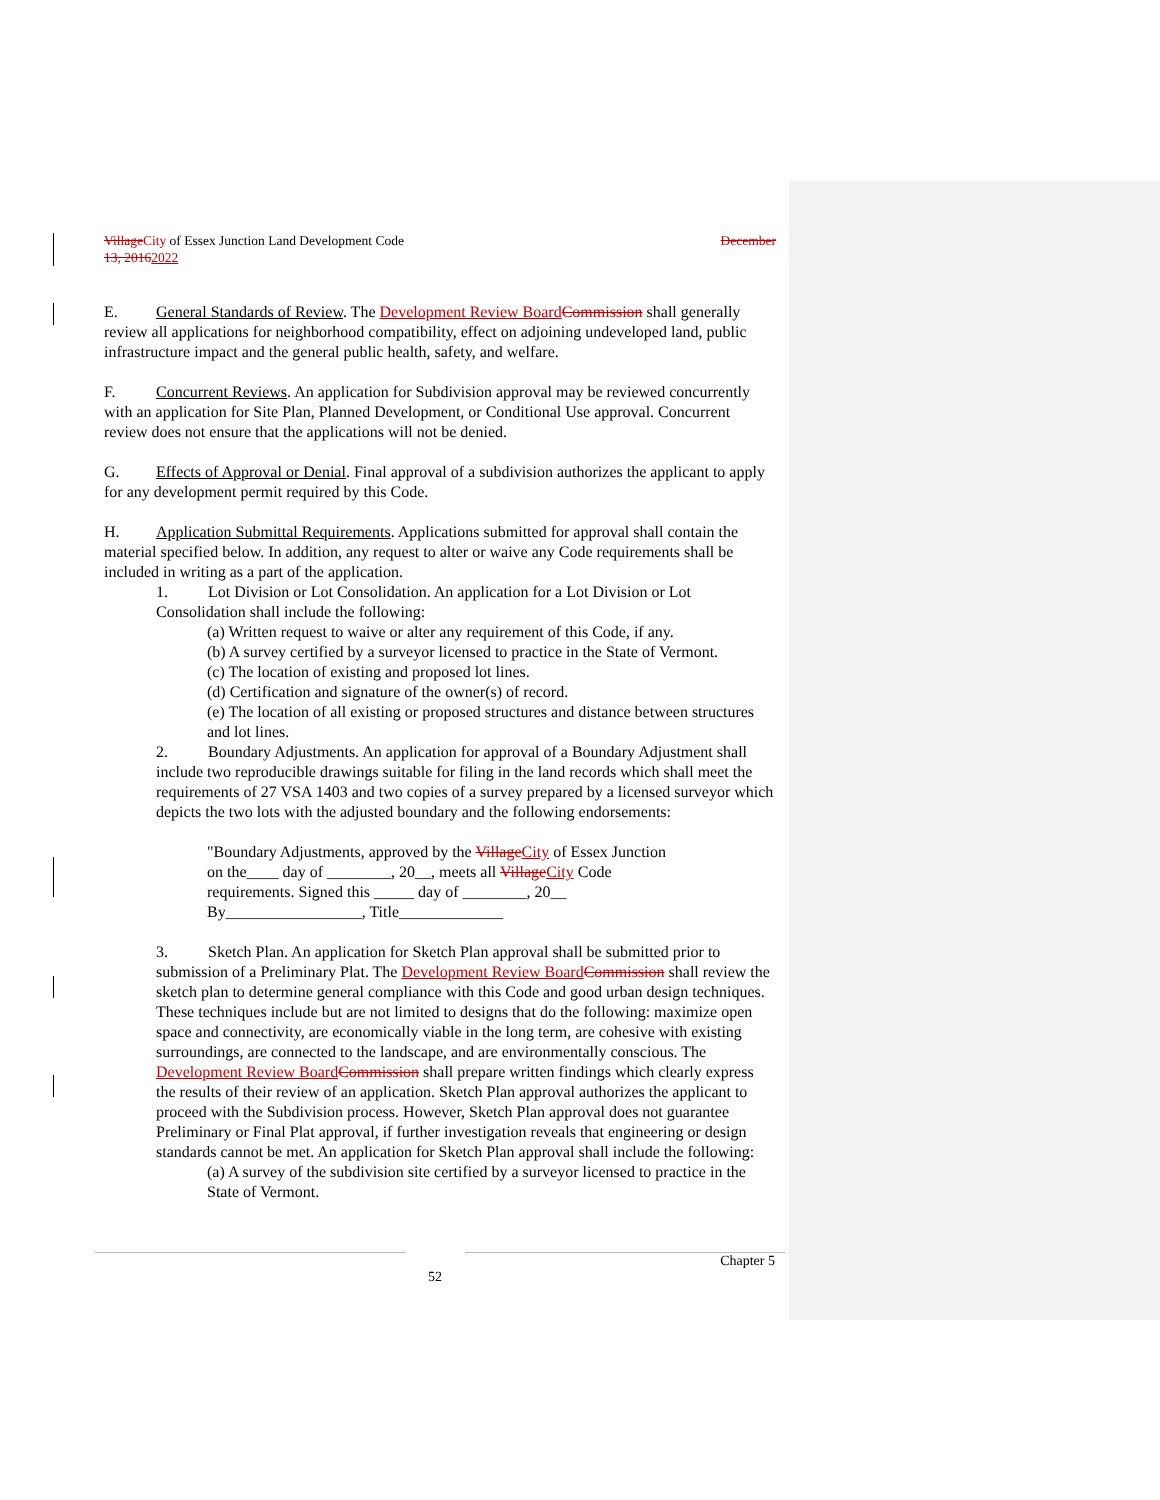Village City of Essex Junction Land Development Code December
13, 20162022
E. General Standards of Review. The Development Review Board Commission shall generally review all applications for neighborhood compatibility, effect on adjoining undeveloped land, public infrastructure impact and the general public health, safety, and welfare.
F. Concurrent Reviews. An application for Subdivision approval may be reviewed concurrently with an application for Site Plan, Planned Development, or Conditional Use approval. Concurrent review does not ensure that the applications will not be denied.
G. Effects of Approval or Denial. Final approval of a subdivision authorizes the applicant to apply for any development permit required by this Code.
H. Application Submittal Requirements. Applications submitted for approval shall contain the material specified below. In addition, any request to alter or waive any Code requirements shall be included in writing as a part of the application.
1. Lot Division or Lot Consolidation. An application for a Lot Division or Lot Consolidation shall include the following:
(a) Written request to waive or alter any requirement of this Code, if any.
(b) A survey certified by a surveyor licensed to practice in the State of Vermont.
(c) The location of existing and proposed lot lines.
(d) Certification and signature of the owner(s) of record.
(e) The location of all existing or proposed structures and distance between structures and lot lines.
2. Boundary Adjustments. An application for approval of a Boundary Adjustment shall include two reproducible drawings suitable for filing in the land records which shall meet the requirements of 27 VSA 1403 and two copies of a survey prepared by a licensed surveyor which depicts the two lots with the adjusted boundary and the following endorsements:
"Boundary Adjustments, approved by the Village City of Essex Junction on the____ day of ________, 20__, meets all Village City Code requirements. Signed this _____ day of ________, 20__ By_________________, Title_____________
3. Sketch Plan. An application for Sketch Plan approval shall be submitted prior to submission of a Preliminary Plat. The Development Review Board Commission shall review the sketch plan to determine general compliance with this Code and good urban design techniques. These techniques include but are not limited to designs that do the following: maximize open space and connectivity, are economically viable in the long term, are cohesive with existing surroundings, are connected to the landscape, and are environmentally conscious. The Development Review Board Commission shall prepare written findings which clearly express the results of their review of an application. Sketch Plan approval authorizes the applicant to proceed with the Subdivision process. However, Sketch Plan approval does not guarantee Preliminary or Final Plat approval, if further investigation reveals that engineering or design standards cannot be met. An application for Sketch Plan approval shall include the following:
(a) A survey of the subdivision site certified by a surveyor licensed to practice in the State of Vermont.
Chapter 5
52